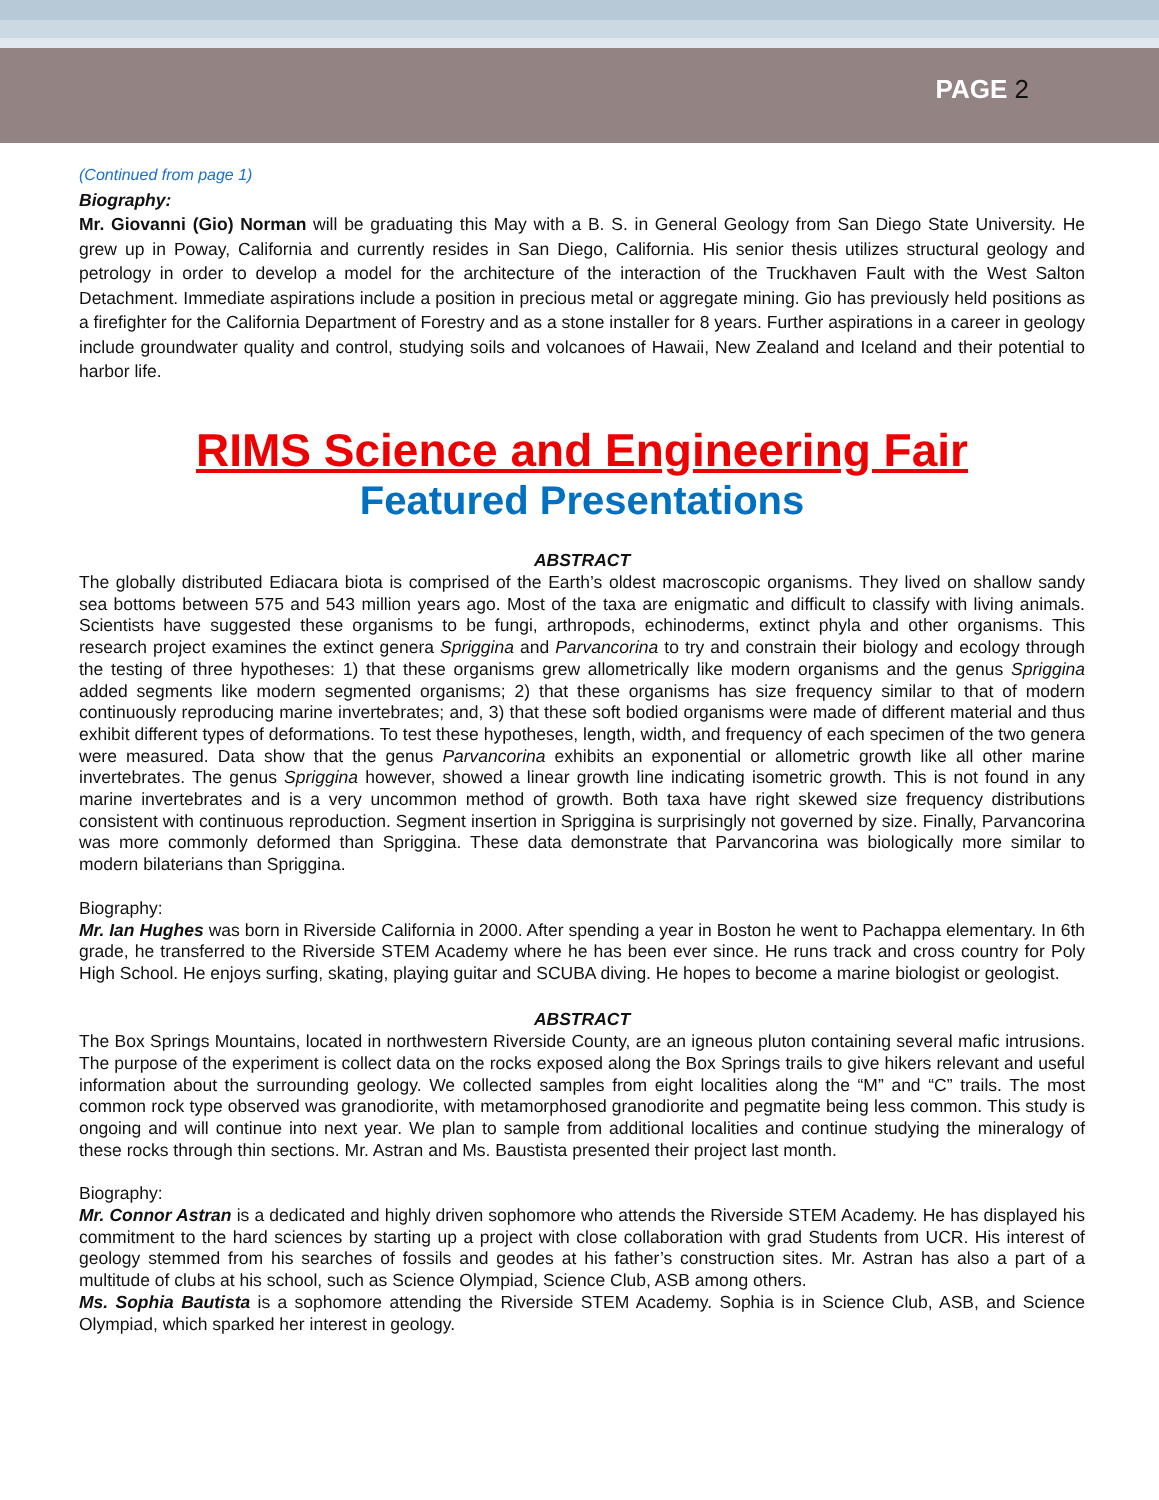PAGE 2
(Continued from page 1)
Biography:
Mr. Giovanni (Gio) Norman will be graduating this May with a B. S. in General Geology from San Diego State University. He grew up in Poway, California and currently resides in San Diego, California. His senior thesis utilizes structural geology and petrology in order to develop a model for the architecture of the interaction of the Truckhaven Fault with the West Salton Detachment. Immediate aspirations include a position in precious metal or aggregate mining. Gio has previously held positions as a firefighter for the California Department of Forestry and as a stone installer for 8 years. Further aspirations in a career in geology include groundwater quality and control, studying soils and volcanoes of Hawaii, New Zealand and Iceland and their potential to harbor life.
RIMS Science and Engineering Fair
Featured Presentations
ABSTRACT
The globally distributed Ediacara biota is comprised of the Earth’s oldest macroscopic organisms. They lived on shallow sandy sea bottoms between 575 and 543 million years ago. Most of the taxa are enigmatic and difficult to classify with living animals. Scientists have suggested these organisms to be fungi, arthropods, echinoderms, extinct phyla and other organisms. This research project examines the extinct genera Spriggina and Parvancorina to try and constrain their biology and ecology through the testing of three hypotheses: 1) that these organisms grew allometrically like modern organisms and the genus Spriggina added segments like modern segmented organisms; 2) that these organisms has size frequency similar to that of modern continuously reproducing marine invertebrates; and, 3) that these soft bodied organisms were made of different material and thus exhibit different types of deformations. To test these hypotheses, length, width, and frequency of each specimen of the two genera were measured. Data show that the genus Parvancorina exhibits an exponential or allometric growth like all other marine invertebrates. The genus Spriggina however, showed a linear growth line indicating isometric growth. This is not found in any marine invertebrates and is a very uncommon method of growth. Both taxa have right skewed size frequency distributions consistent with continuous reproduction. Segment insertion in Spriggina is surprisingly not governed by size. Finally, Parvancorina was more commonly deformed than Spriggina. These data demonstrate that Parvancorina was biologically more similar to modern bilaterians than Spriggina.
Biography:
Mr. Ian Hughes was born in Riverside California in 2000. After spending a year in Boston he went to Pachappa elementary. In 6th grade, he transferred to the Riverside STEM Academy where he has been ever since. He runs track and cross country for Poly High School. He enjoys surfing, skating, playing guitar and SCUBA diving. He hopes to become a marine biologist or geologist.
ABSTRACT
The Box Springs Mountains, located in northwestern Riverside County, are an igneous pluton containing several mafic intrusions. The purpose of the experiment is collect data on the rocks exposed along the Box Springs trails to give hikers relevant and useful information about the surrounding geology. We collected samples from eight localities along the “M” and “C” trails. The most common rock type observed was granodiorite, with metamorphosed granodiorite and pegmatite being less common. This study is ongoing and will continue into next year. We plan to sample from additional localities and continue studying the mineralogy of these rocks through thin sections. Mr. Astran and Ms. Baustista presented their project last month.
Biography:
Mr. Connor Astran is a dedicated and highly driven sophomore who attends the Riverside STEM Academy. He has displayed his commitment to the hard sciences by starting up a project with close collaboration with grad Students from UCR. His interest of geology stemmed from his searches of fossils and geodes at his father’s construction sites. Mr. Astran has also a part of a multitude of clubs at his school, such as Science Olympiad, Science Club, ASB among others.
Ms. Sophia Bautista is a sophomore attending the Riverside STEM Academy. Sophia is in Science Club, ASB, and Science Olympiad, which sparked her interest in geology.